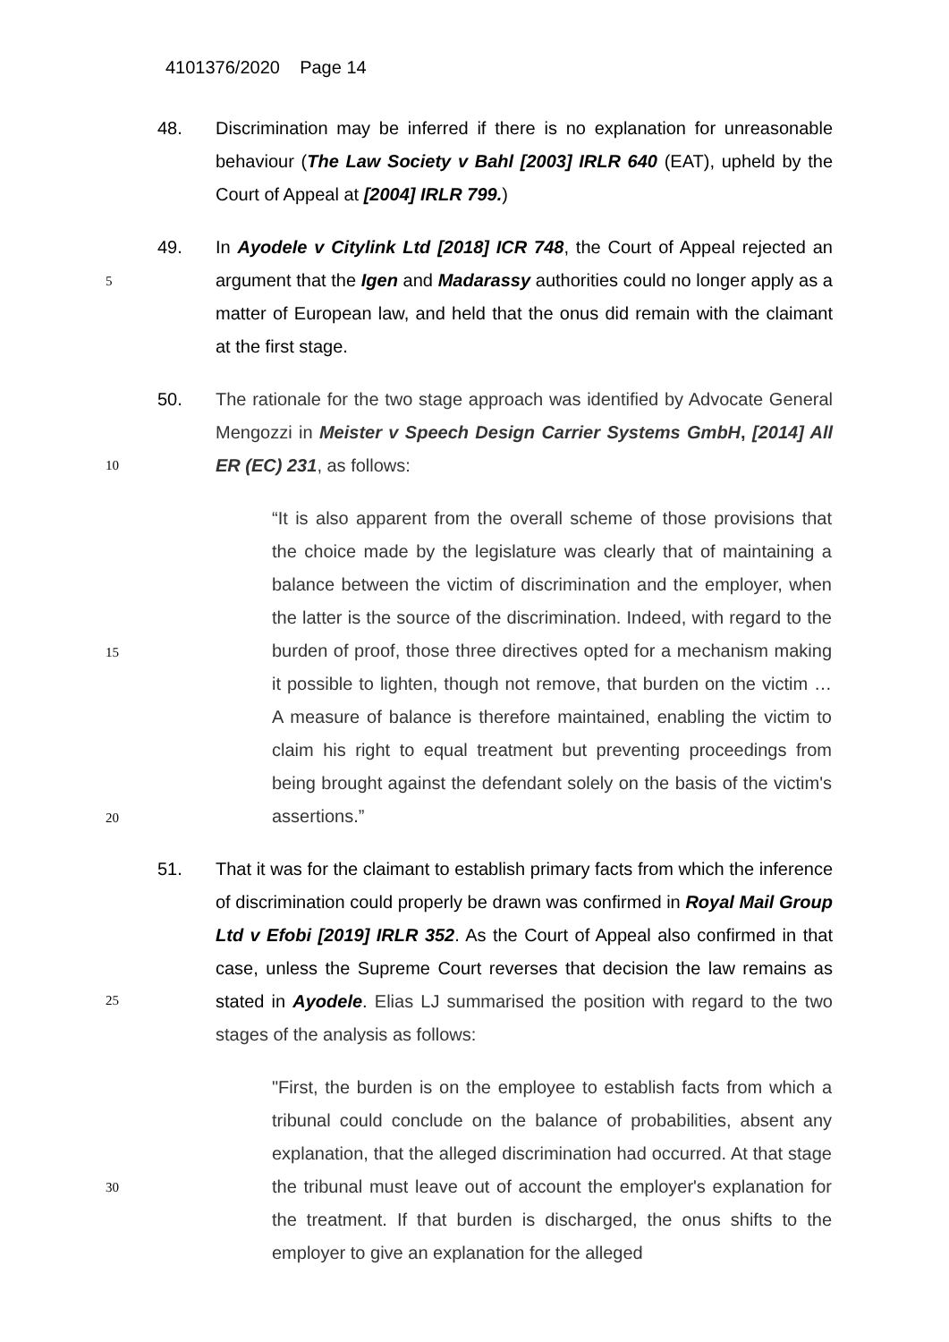4101376/2020 Page 14
48. Discrimination may be inferred if there is no explanation for unreasonable behaviour (The Law Society v Bahl [2003] IRLR 640 (EAT), upheld by the Court of Appeal at [2004] IRLR 799.)
5
49. In Ayodele v Citylink Ltd [2018] ICR 748, the Court of Appeal rejected an argument that the Igen and Madarassy authorities could no longer apply as a matter of European law, and held that the onus did remain with the claimant at the first stage.
10
50. The rationale for the two stage approach was identified by Advocate General Mengozzi in Meister v Speech Design Carrier Systems GmbH, [2014] All ER (EC) 231, as follows:
15
20
“It is also apparent from the overall scheme of those provisions that the choice made by the legislature was clearly that of maintaining a balance between the victim of discrimination and the employer, when the latter is the source of the discrimination. Indeed, with regard to the burden of proof, those three directives opted for a mechanism making it possible to lighten, though not remove, that burden on the victim … A measure of balance is therefore maintained, enabling the victim to claim his right to equal treatment but preventing proceedings from being brought against the defendant solely on the basis of the victim's assertions.”
25
51. That it was for the claimant to establish primary facts from which the inference of discrimination could properly be drawn was confirmed in Royal Mail Group Ltd v Efobi [2019] IRLR 352. As the Court of Appeal also confirmed in that case, unless the Supreme Court reverses that decision the law remains as stated in Ayodele. Elias LJ summarised the position with regard to the two stages of the analysis as follows:
30
"First, the burden is on the employee to establish facts from which a tribunal could conclude on the balance of probabilities, absent any explanation, that the alleged discrimination had occurred. At that stage the tribunal must leave out of account the employer's explanation for the treatment. If that burden is discharged, the onus shifts to the employer to give an explanation for the alleged